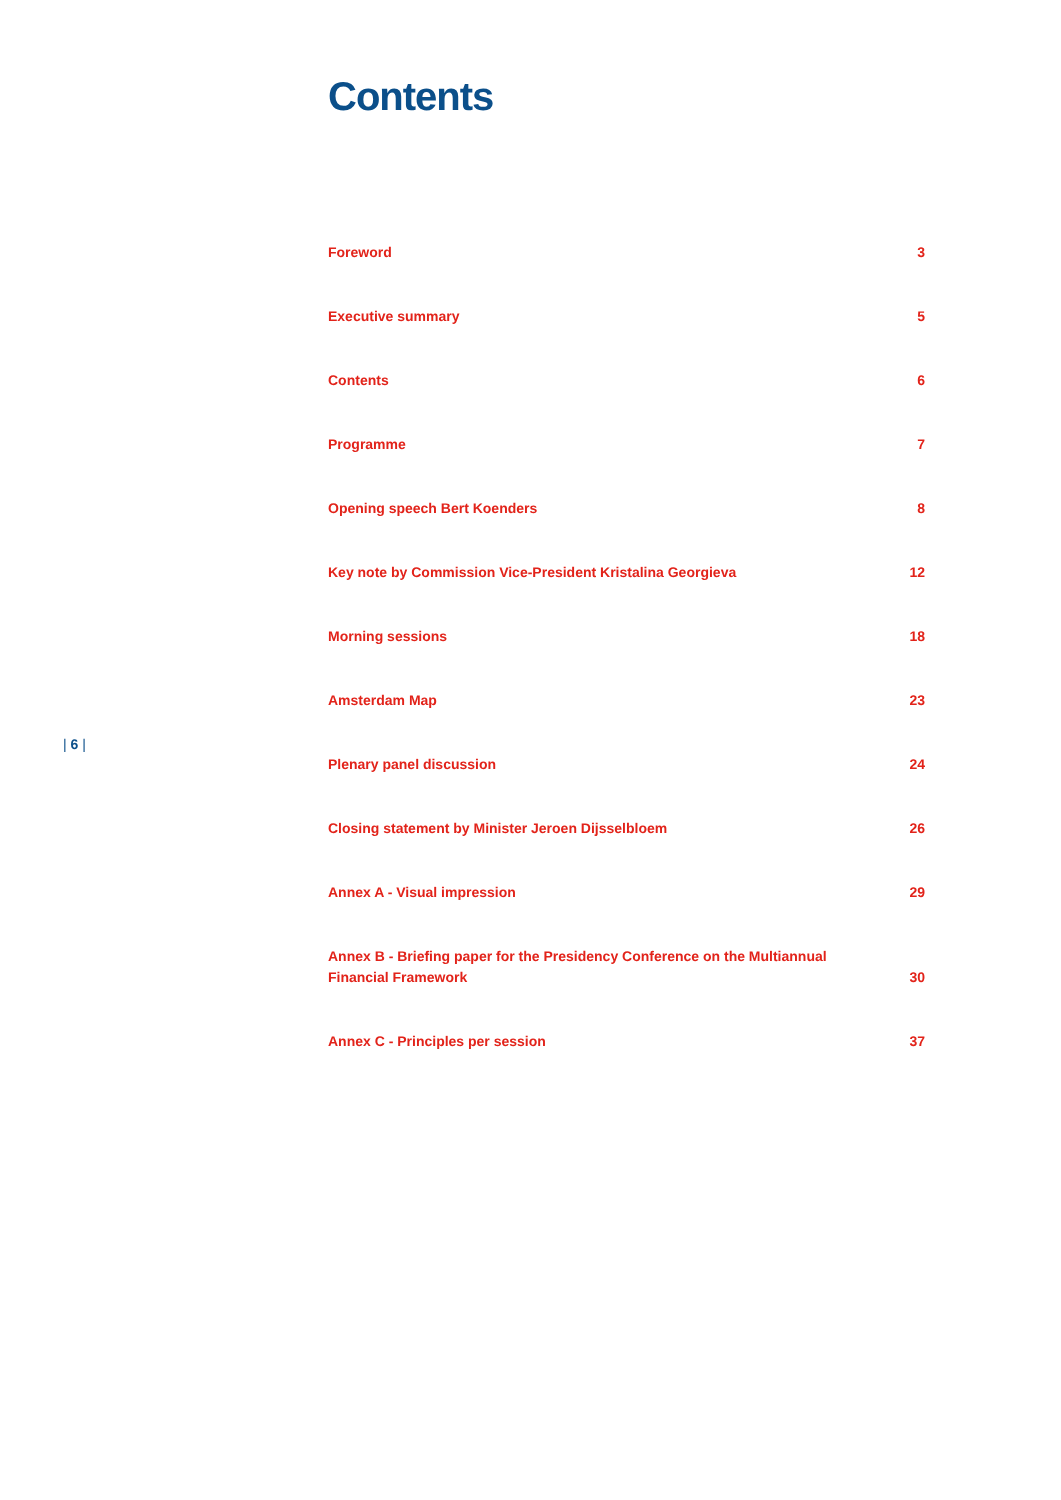Contents
Foreword 3
Executive summary 5
Contents 6
Programme 7
Opening speech Bert Koenders 8
Key note by Commission Vice-President Kristalina Georgieva 12
Morning sessions 18
Amsterdam Map 23
Plenary panel discussion 24
Closing statement by Minister Jeroen Dijsselbloem 26
Annex A - Visual impression 29
Annex B - Briefing paper for the Presidency Conference on the Multiannual Financial Framework 30
Annex C - Principles per session 37
| 6 |